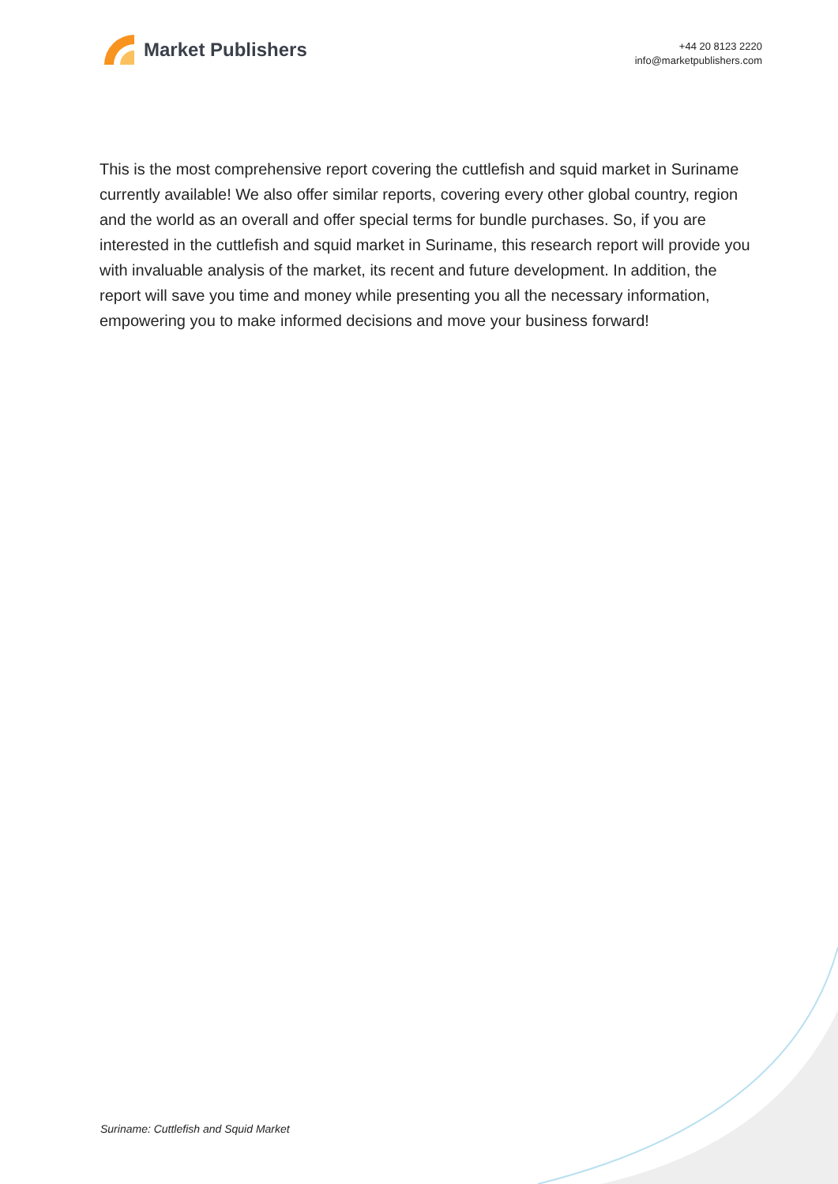Market Publishers
+44 20 8123 2220
info@marketpublishers.com
This is the most comprehensive report covering the cuttlefish and squid market in Suriname currently available! We also offer similar reports, covering every other global country, region and the world as an overall and offer special terms for bundle purchases. So, if you are interested in the cuttlefish and squid market in Suriname, this research report will provide you with invaluable analysis of the market, its recent and future development. In addition, the report will save you time and money while presenting you all the necessary information, empowering you to make informed decisions and move your business forward!
Suriname: Cuttlefish and Squid Market